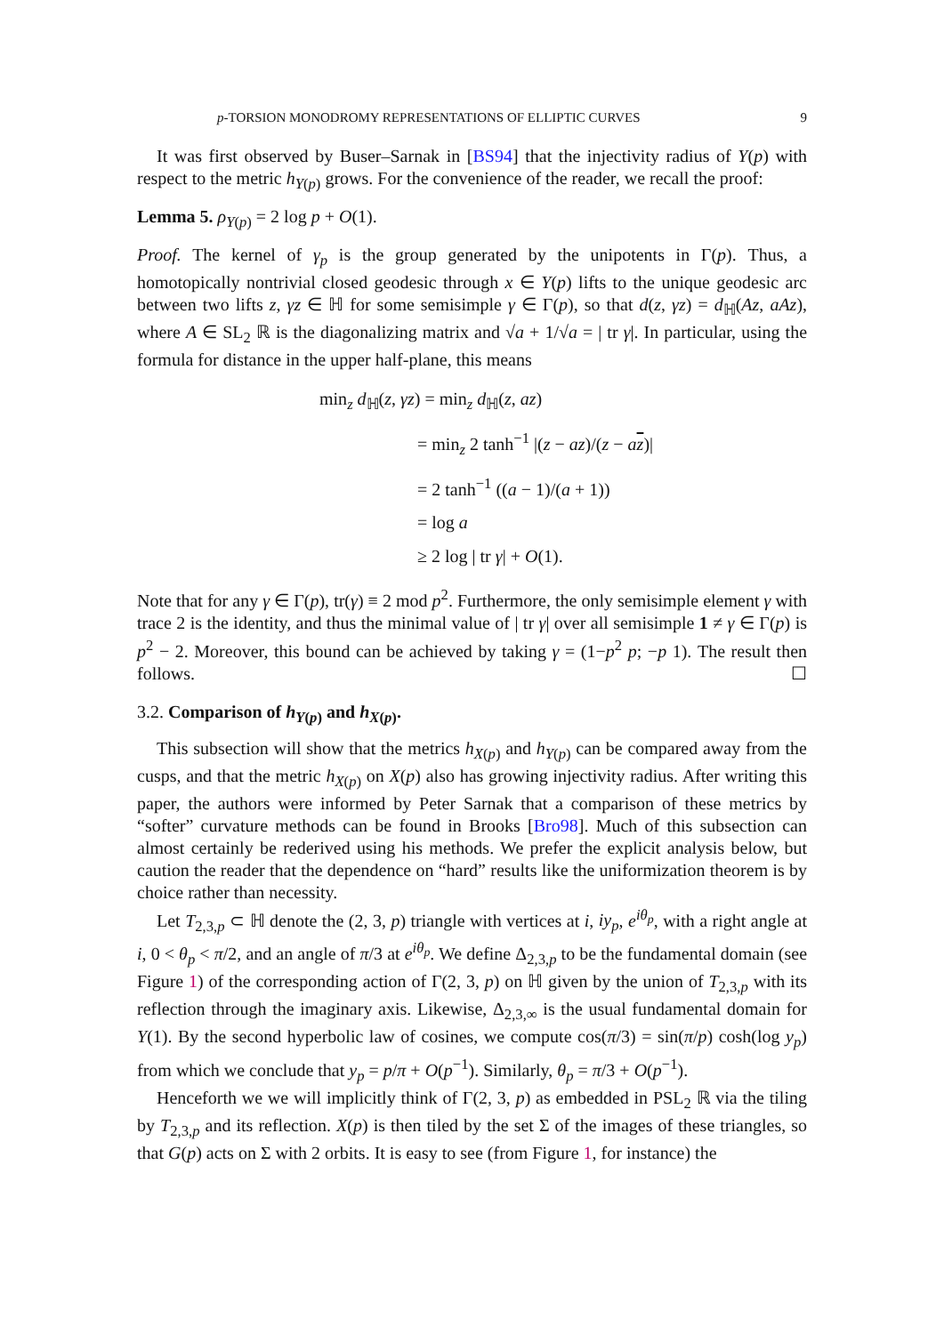p-TORSION MONODROMY REPRESENTATIONS OF ELLIPTIC CURVES 9
It was first observed by Buser–Sarnak in [BS94] that the injectivity radius of Y(p) with respect to the metric h<sub>Y(p)</sub> grows. For the convenience of the reader, we recall the proof:
Lemma 5. ρ<sub>Y(p)</sub> = 2 log p + O(1).
Proof. The kernel of γ<sub>p</sub> is the group generated by the unipotents in Γ(p). Thus, a homotopically nontrivial closed geodesic through x ∈ Y(p) lifts to the unique geodesic arc between two lifts z, γz ∈ ℍ for some semisimple γ ∈ Γ(p), so that d(z, γz) = d<sub>ℍ</sub>(Az, aAz), where A ∈ SL<sub>2</sub> ℝ is the diagonalizing matrix and √a + 1/√a = | tr γ|. In particular, using the formula for distance in the upper half-plane, this means
min<sub>z</sub> d<sub>ℍ</sub>(z, γz) = min<sub>z</sub> d<sub>ℍ</sub>(z, az)
= min<sub>z</sub> 2 tanh<sup>−1</sup> |(z − az)/(z − az)|
= 2 tanh<sup>−1</sup> ((a − 1)/(a + 1))
= log a
≥ 2 log | tr γ| + O(1).
Note that for any γ ∈ Γ(p), tr(γ) ≡ 2 mod p<sup>2</sup>. Furthermore, the only semisimple element γ with trace 2 is the identity, and thus the minimal value of | tr γ| over all semisimple 1 ≠ γ ∈ Γ(p) is p<sup>2</sup> − 2. Moreover, this bound can be achieved by taking γ = (1−p<sup>2</sup> p; −p 1). The result then follows. ☐
3.2. Comparison of h<sub>Y(p)</sub> and h<sub>X(p)</sub>.
This subsection will show that the metrics h<sub>X(p)</sub> and h<sub>Y(p)</sub> can be compared away from the cusps, and that the metric h<sub>X(p)</sub> on X(p) also has growing injectivity radius. After writing this paper, the authors were informed by Peter Sarnak that a comparison of these metrics by “softer” curvature methods can be found in Brooks [Bro98]. Much of this subsection can almost certainly be rederived using his methods. We prefer the explicit analysis below, but caution the reader that the dependence on “hard” results like the uniformization theorem is by choice rather than necessity.
Let T<sub>2,3,p</sub> ⊂ ℍ denote the (2, 3, p) triangle with vertices at i, iy<sub>p</sub>, e<sup>iθ<sub>p</sub></sup>, with a right angle at i, 0 < θ<sub>p</sub> < π/2, and an angle of π/3 at e<sup>iθ<sub>p</sub></sup>. We define Δ<sub>2,3,p</sub> to be the fundamental domain (see Figure 1) of the corresponding action of Γ(2, 3, p) on ℍ given by the union of T<sub>2,3,p</sub> with its reflection through the imaginary axis. Likewise, Δ<sub>2,3,∞</sub> is the usual fundamental domain for Y(1). By the second hyperbolic law of cosines, we compute cos(π/3) = sin(π/p) cosh(log y<sub>p</sub>) from which we conclude that y<sub>p</sub> = p/π + O(p<sup>−1</sup>). Similarly, θ<sub>p</sub> = π/3 + O(p<sup>−1</sup>).
Henceforth we we will implicitly think of Γ(2, 3, p) as embedded in PSL<sub>2</sub> ℝ via the tiling by T<sub>2,3,p</sub> and its reflection. X(p) is then tiled by the set Σ of the images of these triangles, so that G(p) acts on Σ with 2 orbits. It is easy to see (from Figure 1, for instance) the